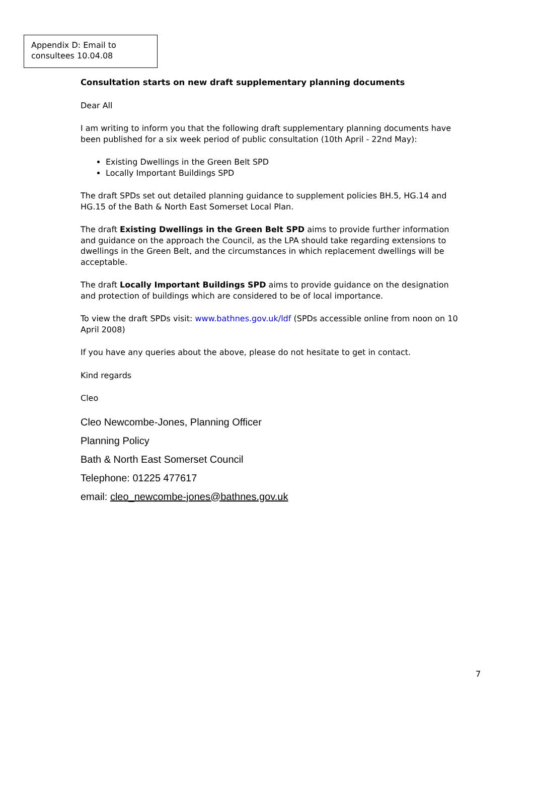Appendix D: Email to consultees 10.04.08
Consultation starts on new draft supplementary planning documents
Dear All
I am writing to inform you that the following draft supplementary planning documents have been published for a six week period of public consultation (10th April - 22nd May):
Existing Dwellings in the Green Belt SPD
Locally Important Buildings SPD
The draft SPDs set out detailed planning guidance to supplement policies BH.5, HG.14 and HG.15 of the Bath & North East Somerset Local Plan.
The draft Existing Dwellings in the Green Belt SPD aims to provide further information and guidance on the approach the Council, as the LPA should take regarding extensions to dwellings in the Green Belt, and the circumstances in which replacement dwellings will be acceptable.
The draft Locally Important Buildings SPD aims to provide guidance on the designation and protection of buildings which are considered to be of local importance.
To view the draft SPDs visit: www.bathnes.gov.uk/ldf (SPDs accessible online from noon on 10 April 2008)
If you have any queries about the above, please do not hesitate to get in contact.
Kind regards
Cleo
Cleo Newcombe-Jones, Planning Officer
Planning Policy
Bath & North East Somerset Council
Telephone: 01225 477617
email: cleo_newcombe-jones@bathnes.gov.uk
7